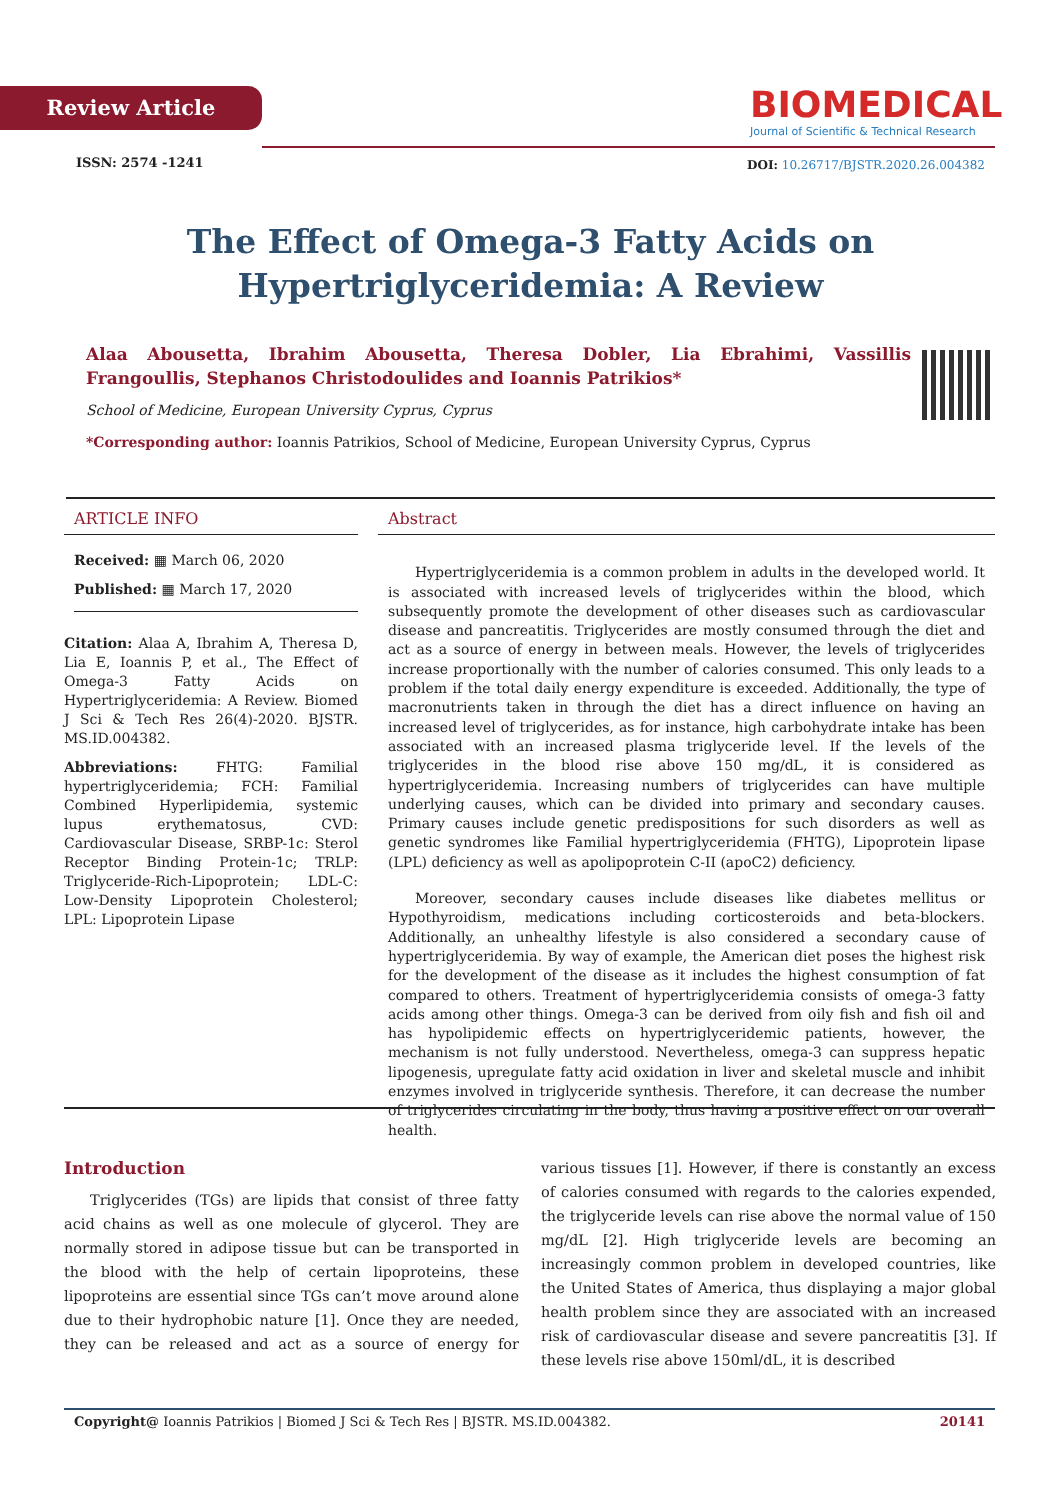Review Article
BIOMEDICAL
Journal of Scientific & Technical Research
ISSN: 2574 -1241
DOI: 10.26717/BJSTR.2020.26.004382
The Effect of Omega-3 Fatty Acids on Hypertriglyceridemia: A Review
Alaa Abousetta, Ibrahim Abousetta, Theresa Dobler, Lia Ebrahimi, Vassillis Frangoullis, Stephanos Christodoulides and Ioannis Patrikios*
School of Medicine, European University Cyprus, Cyprus
*Corresponding author: Ioannis Patrikios, School of Medicine, European University Cyprus, Cyprus
ARTICLE INFO
Received: ▦ March 06, 2020
Published: ▦ March 17, 2020
Citation: Alaa A, Ibrahim A, Theresa D, Lia E, Ioannis P, et al., The Effect of Omega-3 Fatty Acids on Hypertriglyceridemia: A Review. Biomed J Sci & Tech Res 26(4)-2020. BJSTR. MS.ID.004382.
Abbreviations: FHTG: Familial hypertriglyceridemia; FCH: Familial Combined Hyperlipidemia, systemic lupus erythematosus, CVD: Cardiovascular Disease, SRBP-1c: Sterol Receptor Binding Protein-1c; TRLP: Triglyceride-Rich-Lipoprotein; LDL-C: Low-Density Lipoprotein Cholesterol; LPL: Lipoprotein Lipase
Abstract
Hypertriglyceridemia is a common problem in adults in the developed world. It is associated with increased levels of triglycerides within the blood, which subsequently promote the development of other diseases such as cardiovascular disease and pancreatitis. Triglycerides are mostly consumed through the diet and act as a source of energy in between meals. However, the levels of triglycerides increase proportionally with the number of calories consumed. This only leads to a problem if the total daily energy expenditure is exceeded. Additionally, the type of macronutrients taken in through the diet has a direct influence on having an increased level of triglycerides, as for instance, high carbohydrate intake has been associated with an increased plasma triglyceride level. If the levels of the triglycerides in the blood rise above 150 mg/dL, it is considered as hypertriglyceridemia. Increasing numbers of triglycerides can have multiple underlying causes, which can be divided into primary and secondary causes. Primary causes include genetic predispositions for such disorders as well as genetic syndromes like Familial hypertriglyceridemia (FHTG), Lipoprotein lipase (LPL) deficiency as well as apolipoprotein C-II (apoC2) deficiency.
Moreover, secondary causes include diseases like diabetes mellitus or Hypothyroidism, medications including corticosteroids and beta-blockers. Additionally, an unhealthy lifestyle is also considered a secondary cause of hypertriglyceridemia. By way of example, the American diet poses the highest risk for the development of the disease as it includes the highest consumption of fat compared to others. Treatment of hypertriglyceridemia consists of omega-3 fatty acids among other things. Omega-3 can be derived from oily fish and fish oil and has hypolipidemic effects on hypertriglyceridemic patients, however, the mechanism is not fully understood. Nevertheless, omega-3 can suppress hepatic lipogenesis, upregulate fatty acid oxidation in liver and skeletal muscle and inhibit enzymes involved in triglyceride synthesis. Therefore, it can decrease the number of triglycerides circulating in the body, thus having a positive effect on our overall health.
Introduction
Triglycerides (TGs) are lipids that consist of three fatty acid chains as well as one molecule of glycerol. They are normally stored in adipose tissue but can be transported in the blood with the help of certain lipoproteins, these lipoproteins are essential since TGs can’t move around alone due to their hydrophobic nature [1]. Once they are needed, they can be released and act as a source of energy for various tissues [1]. However, if there is constantly an excess of calories consumed with regards to the calories expended, the triglyceride levels can rise above the normal value of 150 mg/dL [2]. High triglyceride levels are becoming an increasingly common problem in developed countries, like the United States of America, thus displaying a major global health problem since they are associated with an increased risk of cardiovascular disease and severe pancreatitis [3]. If these levels rise above 150ml/dL, it is described
Copyright@ Ioannis Patrikios | Biomed J Sci & Tech Res | BJSTR. MS.ID.004382. 20141